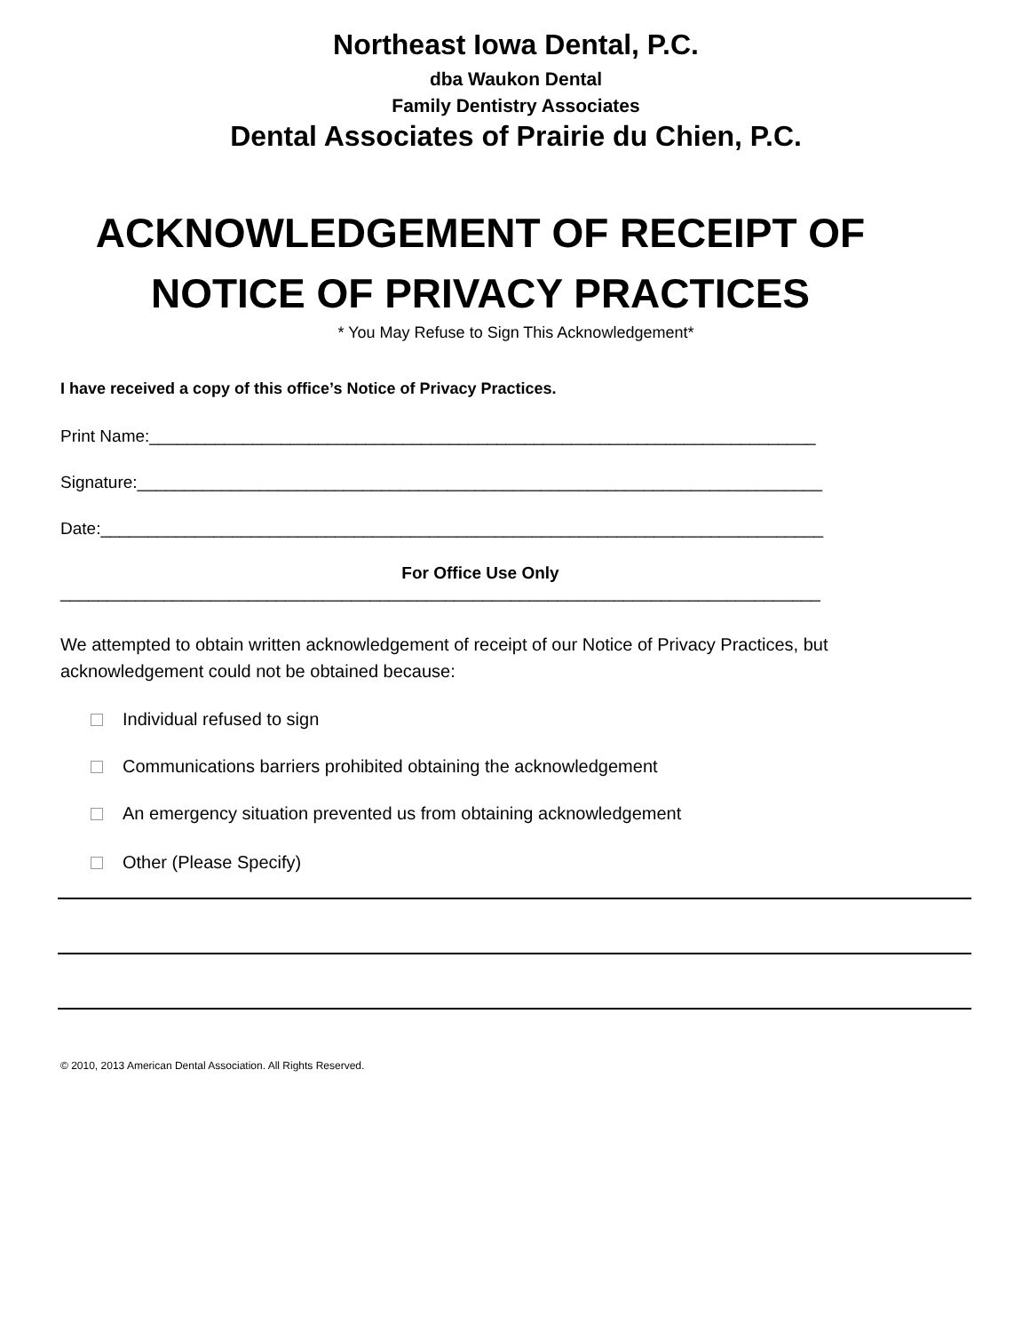Northeast Iowa Dental, P.C.
dba Waukon Dental
Family Dentistry Associates
Dental Associates of Prairie du Chien, P.C.
ACKNOWLEDGEMENT OF RECEIPT OF
NOTICE OF PRIVACY PRACTICES
* You May Refuse to Sign This Acknowledgement*
I have received a copy of this office’s Notice of Privacy Practices.
Print Name:_______________________________________________________________________
Signature:_________________________________________________________________________
Date:_____________________________________________________________________________
For Office Use Only
_________________________________________________________________________________
We attempted to obtain written acknowledgement of receipt of our Notice of Privacy Practices, but acknowledgement could not be obtained because:
Individual refused to sign
Communications barriers prohibited obtaining the acknowledgement
An emergency situation prevented us from obtaining acknowledgement
Other (Please Specify)
© 2010, 2013 American Dental Association. All Rights Reserved.